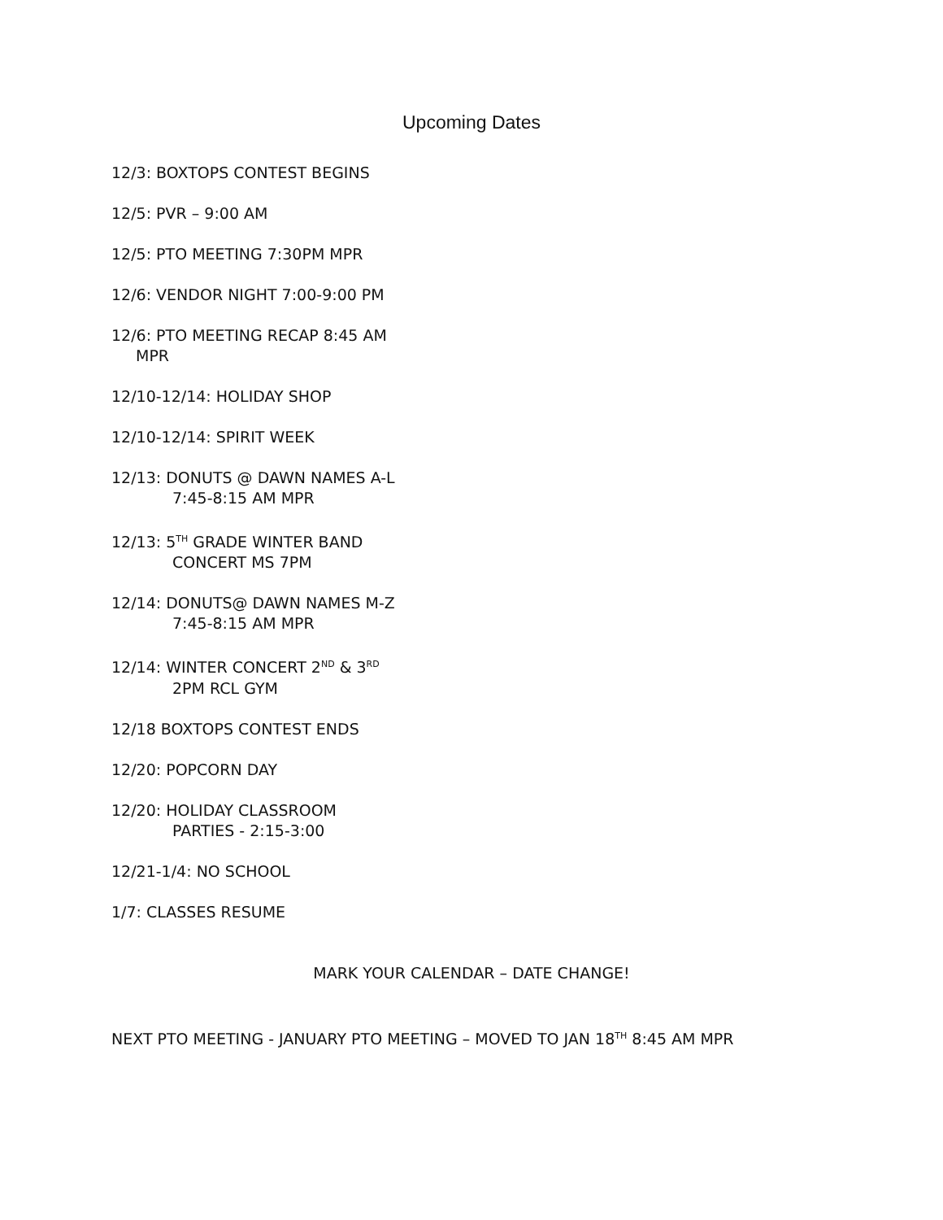Upcoming Dates
12/3: BOXTOPS CONTEST BEGINS
12/5: PVR – 9:00 AM
12/5: PTO MEETING 7:30PM MPR
12/6: VENDOR NIGHT 7:00-9:00 PM
12/6: PTO MEETING RECAP 8:45 AM
MPR
12/10-12/14: HOLIDAY SHOP
12/10-12/14: SPIRIT WEEK
12/13: DONUTS @ DAWN NAMES A-L
7:45-8:15 AM MPR
12/13: 5<sup>TH</sup> GRADE WINTER BAND
CONCERT MS 7PM
12/14: DONUTS@ DAWN NAMES M-Z
7:45-8:15 AM MPR
12/14: WINTER CONCERT 2<sup>ND</sup> & 3<sup>RD</sup>
2PM RCL GYM
12/18 BOXTOPS CONTEST ENDS
12/20: POPCORN DAY
12/20: HOLIDAY CLASSROOM
PARTIES - 2:15-3:00
12/21-1/4: NO SCHOOL
1/7: CLASSES RESUME
MARK YOUR CALENDAR – DATE CHANGE!
NEXT PTO MEETING - JANUARY PTO MEETING – MOVED TO JAN 18<sup>TH</sup> 8:45 AM MPR